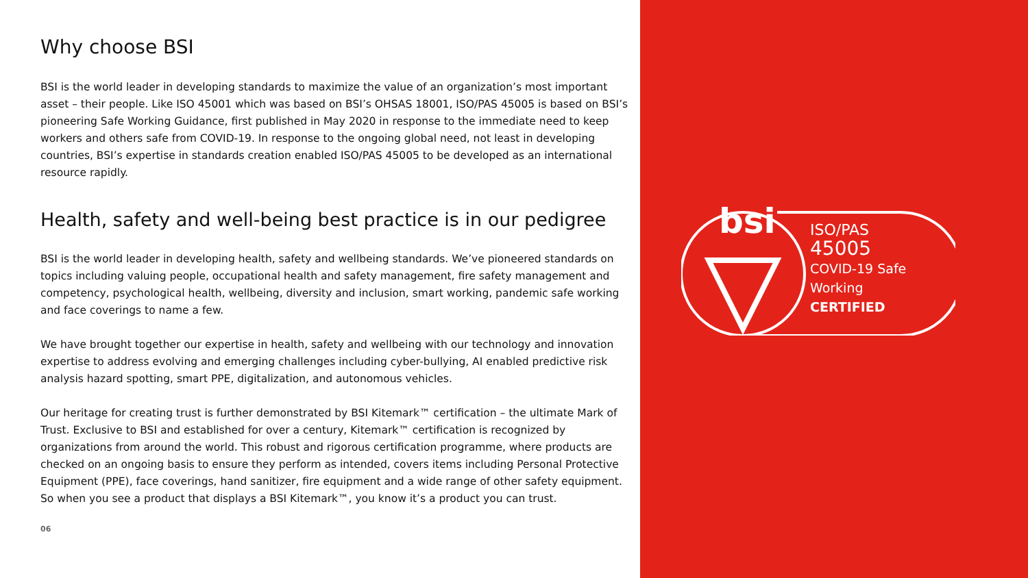Why choose BSI
BSI is the world leader in developing standards to maximize the value of an organization’s most important asset – their people. Like ISO 45001 which was based on BSI’s OHSAS 18001, ISO/PAS 45005 is based on BSI’s pioneering Safe Working Guidance, first published in May 2020 in response to the immediate need to keep workers and others safe from COVID-19. In response to the ongoing global need, not least in developing countries, BSI’s expertise in standards creation enabled ISO/PAS 45005 to be developed as an international resource rapidly.
Health, safety and well-being best practice is in our pedigree
BSI is the world leader in developing health, safety and wellbeing standards. We’ve pioneered standards on topics including valuing people, occupational health and safety management, fire safety management and competency, psychological health, wellbeing, diversity and inclusion, smart working, pandemic safe working and face coverings to name a few.
We have brought together our expertise in health, safety and wellbeing with our technology and innovation expertise to address evolving and emerging challenges including cyber-bullying, AI enabled predictive risk analysis hazard spotting, smart PPE, digitalization, and autonomous vehicles.
Our heritage for creating trust is further demonstrated by BSI Kitemark™ certification – the ultimate Mark of Trust. Exclusive to BSI and established for over a century, Kitemark™ certification is recognized by organizations from around the world. This robust and rigorous certification programme, where products are checked on an ongoing basis to ensure they perform as intended, covers items including Personal Protective Equipment (PPE), face coverings, hand sanitizer, fire equipment and a wide range of other safety equipment. So when you see a product that displays a BSI Kitemark™, you know it’s a product you can trust.
06
bsi
ISO/PAS
45005
COVID-19 Safe
Working
CERTIFIED